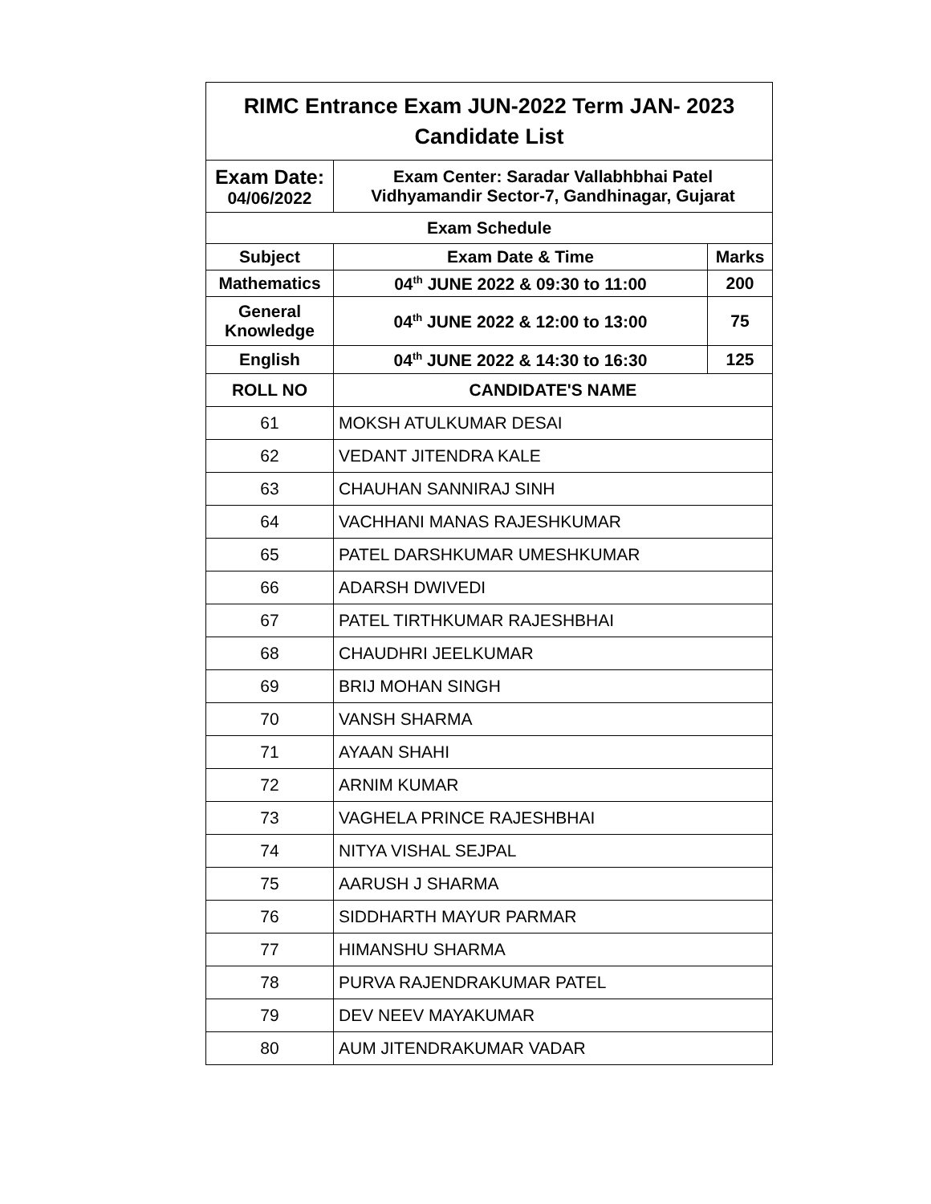| RIMC Entrance Exam JUN-2022 Term JAN- 2023 Candidate List | | |
| --- | --- | --- |
| Exam Date: 04/06/2022 | Exam Center: Saradar Vallabhbhai Patel Vidhyamandir Sector-7, Gandhinagar, Gujarat | |
| Exam Schedule | | |
| Subject | Exam Date & Time | Marks |
| Mathematics | 04<sup>th</sup> JUNE 2022 & 09:30 to 11:00 | 200 |
| General Knowledge | 04<sup>th</sup> JUNE 2022 & 12:00 to 13:00 | 75 |
| English | 04<sup>th</sup> JUNE 2022 & 14:30 to 16:30 | 125 |
| ROLL NO | CANDIDATE'S NAME | |
| 61 | MOKSH ATULKUMAR DESAI | |
| 62 | VEDANT JITENDRA KALE | |
| 63 | CHAUHAN SANNIRAJ SINH | |
| 64 | VACHHANI MANAS RAJESHKUMAR | |
| 65 | PATEL DARSHKUMAR UMESHKUMAR | |
| 66 | ADARSH DWIVEDI | |
| 67 | PATEL TIRTHKUMAR RAJESHBHAI | |
| 68 | CHAUDHRI JEELKUMAR | |
| 69 | BRIJ MOHAN SINGH | |
| 70 | VANSH SHARMA | |
| 71 | AYAAN SHAHI | |
| 72 | ARNIM KUMAR | |
| 73 | VAGHELA PRINCE RAJESHBHAI | |
| 74 | NITYA VISHAL SEJPAL | |
| 75 | AARUSH J SHARMA | |
| 76 | SIDDHARTH MAYUR PARMAR | |
| 77 | HIMANSHU SHARMA | |
| 78 | PURVA RAJENDRAKUMAR PATEL | |
| 79 | DEV NEEV MAYAKUMAR | |
| 80 | AUM JITENDRAKUMAR VADAR | |